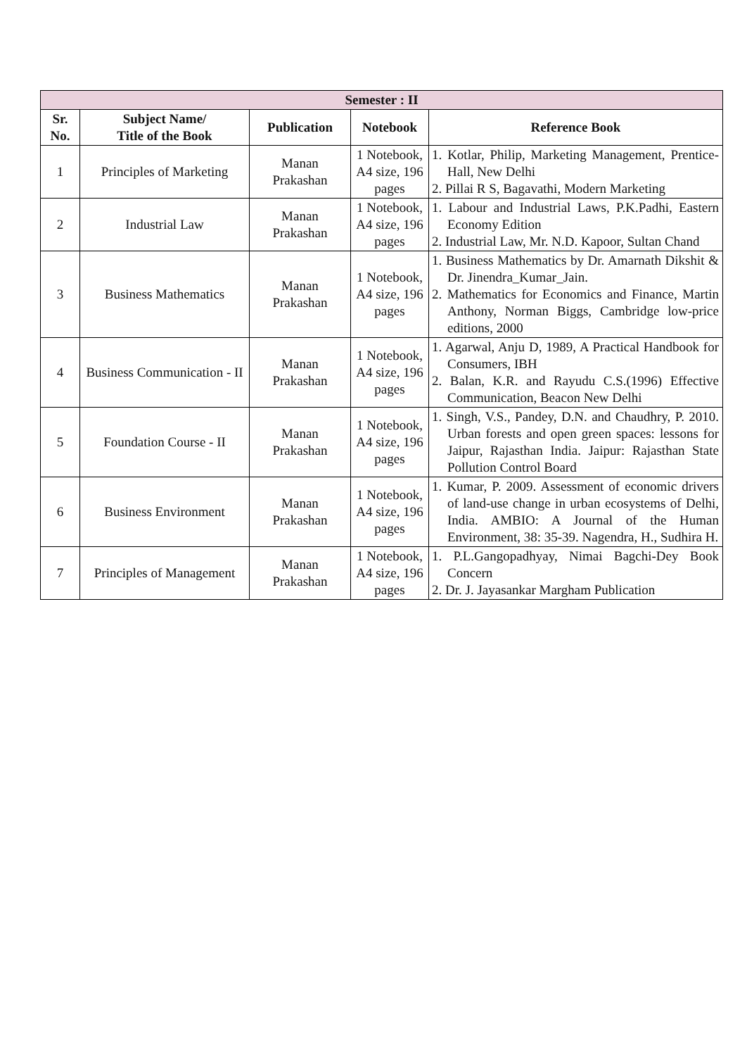| Semester : II | | | | |
| --- | --- | --- | --- | --- |
| Sr. No. | Subject Name/ Title of the Book | Publication | Notebook | Reference Book |
| 1 | Principles of Marketing | Manan Prakashan | 1 Notebook, A4 size, 196 pages | 1. Kotlar, Philip, Marketing Management, Prentice-Hall, New Delhi 2. Pillai R S, Bagavathi, Modern Marketing |
| 2 | Industrial Law | Manan Prakashan | 1 Notebook, A4 size, 196 pages | 1. Labour and Industrial Laws, P.K.Padhi, Eastern Economy Edition 2. Industrial Law, Mr. N.D. Kapoor, Sultan Chand |
| 3 | Business Mathematics | Manan Prakashan | 1 Notebook, A4 size, 196 pages | 1. Business Mathematics by Dr. Amarnath Dikshit & Dr. Jinendra_Kumar_Jain. 2. Mathematics for Economics and Finance, Martin Anthony, Norman Biggs, Cambridge low-price editions, 2000 |
| 4 | Business Communication - II | Manan Prakashan | 1 Notebook, A4 size, 196 pages | 1. Agarwal, Anju D, 1989, A Practical Handbook for Consumers, IBH 2. Balan, K.R. and Rayudu C.S.(1996) Effective Communication, Beacon New Delhi |
| 5 | Foundation Course - II | Manan Prakashan | 1 Notebook, A4 size, 196 pages | 1. Singh, V.S., Pandey, D.N. and Chaudhry, P. 2010. Urban forests and open green spaces: lessons for Jaipur, Rajasthan India. Jaipur: Rajasthan State Pollution Control Board |
| 6 | Business Environment | Manan Prakashan | 1 Notebook, A4 size, 196 pages | 1. Kumar, P. 2009. Assessment of economic drivers of land-use change in urban ecosystems of Delhi, India. AMBIO: A Journal of the Human Environment, 38: 35-39. Nagendra, H., Sudhira H. |
| 7 | Principles of Management | Manan Prakashan | 1 Notebook, A4 size, 196 pages | 1. P.L.Gangopadhyay, Nimai Bagchi-Dey Book Concern 2. Dr. J. Jayasankar Margham Publication |